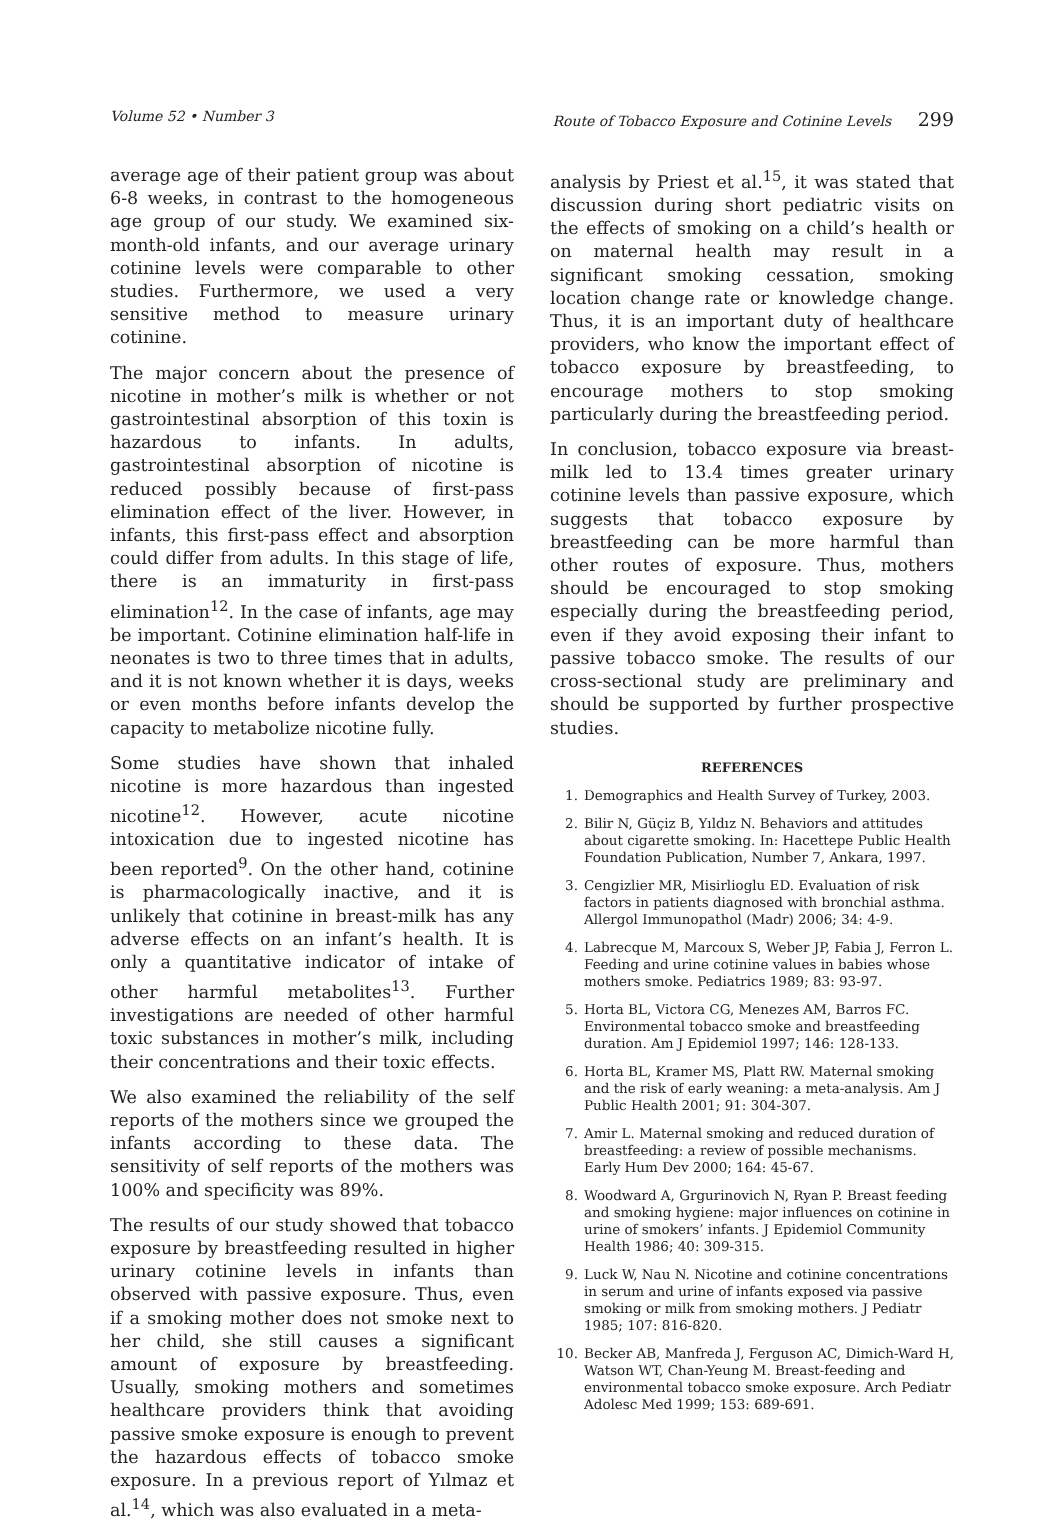Volume 52 • Number 3 Route of Tobacco Exposure and Cotinine Levels 299
average age of their patient group was about 6-8 weeks, in contrast to the homogeneous age group of our study. We examined six-month-old infants, and our average urinary cotinine levels were comparable to other studies. Furthermore, we used a very sensitive method to measure urinary cotinine.
The major concern about the presence of nicotine in mother’s milk is whether or not gastrointestinal absorption of this toxin is hazardous to infants. In adults, gastrointestinal absorption of nicotine is reduced possibly because of first-pass elimination effect of the liver. However, in infants, this first-pass effect and absorption could differ from adults. In this stage of life, there is an immaturity in first-pass elimination<sup>12</sup>. In the case of infants, age may be important. Cotinine elimination half-life in neonates is two to three times that in adults, and it is not known whether it is days, weeks or even months before infants develop the capacity to metabolize nicotine fully.
Some studies have shown that inhaled nicotine is more hazardous than ingested nicotine<sup>12</sup>. However, acute nicotine intoxication due to ingested nicotine has been reported<sup>9</sup>. On the other hand, cotinine is pharmacologically inactive, and it is unlikely that cotinine in breast-milk has any adverse effects on an infant’s health. It is only a quantitative indicator of intake of other harmful metabolites<sup>13</sup>. Further investigations are needed of other harmful toxic substances in mother’s milk, including their concentrations and their toxic effects.
We also examined the reliability of the self reports of the mothers since we grouped the infants according to these data. The sensitivity of self reports of the mothers was 100% and specificity was 89%.
The results of our study showed that tobacco exposure by breastfeeding resulted in higher urinary cotinine levels in infants than observed with passive exposure. Thus, even if a smoking mother does not smoke next to her child, she still causes a significant amount of exposure by breastfeeding. Usually, smoking mothers and sometimes healthcare providers think that avoiding passive smoke exposure is enough to prevent the hazardous effects of tobacco smoke exposure. In a previous report of Yılmaz et al.<sup>14</sup>, which was also evaluated in a meta-
analysis by Priest et al.<sup>15</sup>, it was stated that discussion during short pediatric visits on the effects of smoking on a child’s health or on maternal health may result in a significant smoking cessation, smoking location change rate or knowledge change. Thus, it is an important duty of healthcare providers, who know the important effect of tobacco exposure by breastfeeding, to encourage mothers to stop smoking particularly during the breastfeeding period.
In conclusion, tobacco exposure via breast-milk led to 13.4 times greater urinary cotinine levels than passive exposure, which suggests that tobacco exposure by breastfeeding can be more harmful than other routes of exposure. Thus, mothers should be encouraged to stop smoking especially during the breastfeeding period, even if they avoid exposing their infant to passive tobacco smoke. The results of our cross-sectional study are preliminary and should be supported by further prospective studies.
REFERENCES
1. Demographics and Health Survey of Turkey, 2003.
2. Bilir N, Güçiz B, Yıldız N. Behaviors and attitudes about cigarette smoking. In: Hacettepe Public Health Foundation Publication, Number 7, Ankara, 1997.
3. Cengizlier MR, Misirlioglu ED. Evaluation of risk factors in patients diagnosed with bronchial asthma. Allergol Immunopathol (Madr) 2006; 34: 4-9.
4. Labrecque M, Marcoux S, Weber JP, Fabia J, Ferron L. Feeding and urine cotinine values in babies whose mothers smoke. Pediatrics 1989; 83: 93-97.
5. Horta BL, Victora CG, Menezes AM, Barros FC. Environmental tobacco smoke and breastfeeding duration. Am J Epidemiol 1997; 146: 128-133.
6. Horta BL, Kramer MS, Platt RW. Maternal smoking and the risk of early weaning: a meta-analysis. Am J Public Health 2001; 91: 304-307.
7. Amir L. Maternal smoking and reduced duration of breastfeeding: a review of possible mechanisms. Early Hum Dev 2000; 164: 45-67.
8. Woodward A, Grgurinovich N, Ryan P. Breast feeding and smoking hygiene: major influences on cotinine in urine of smokers’ infants. J Epidemiol Community Health 1986; 40: 309-315.
9. Luck W, Nau N. Nicotine and cotinine concentrations in serum and urine of infants exposed via passive smoking or milk from smoking mothers. J Pediatr 1985; 107: 816-820.
10. Becker AB, Manfreda J, Ferguson AC, Dimich-Ward H, Watson WT, Chan-Yeung M. Breast-feeding and environmental tobacco smoke exposure. Arch Pediatr Adolesc Med 1999; 153: 689-691.